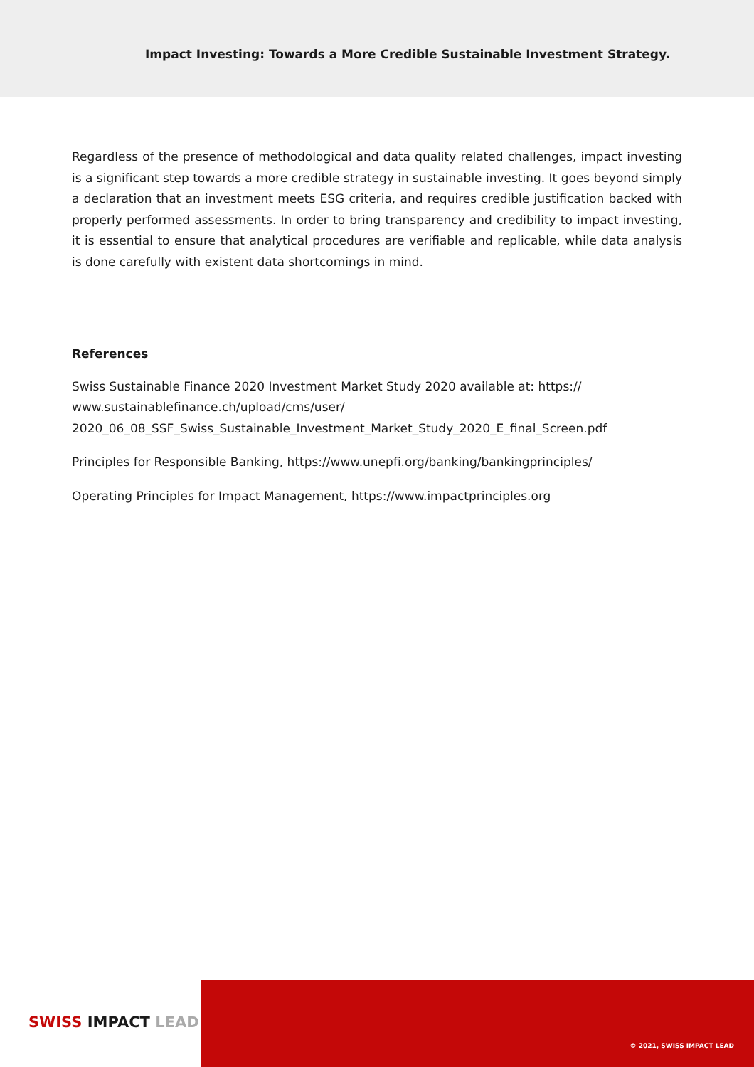Impact Investing: Towards a More Credible Sustainable Investment Strategy.
Regardless of the presence of methodological and data quality related challenges, impact investing is a significant step towards a more credible strategy in sustainable investing. It goes beyond simply a declaration that an investment meets ESG criteria, and requires credible justification backed with properly performed assessments. In order to bring transparency and credibility to impact investing, it is essential to ensure that analytical procedures are verifiable and replicable, while data analysis is done carefully with existent data shortcomings in mind.
References
Swiss Sustainable Finance 2020 Investment Market Study 2020 available at: https://
www.sustainablefinance.ch/upload/cms/user/
2020_06_08_SSF_Swiss_Sustainable_Investment_Market_Study_2020_E_final_Screen.pdf
Principles for Responsible Banking, https://www.unepfi.org/banking/bankingprinciples/
Operating Principles for Impact Management, https://www.impactprinciples.org
SWISS IMPACT LEAD
© 2021, SWISS IMPACT LEAD